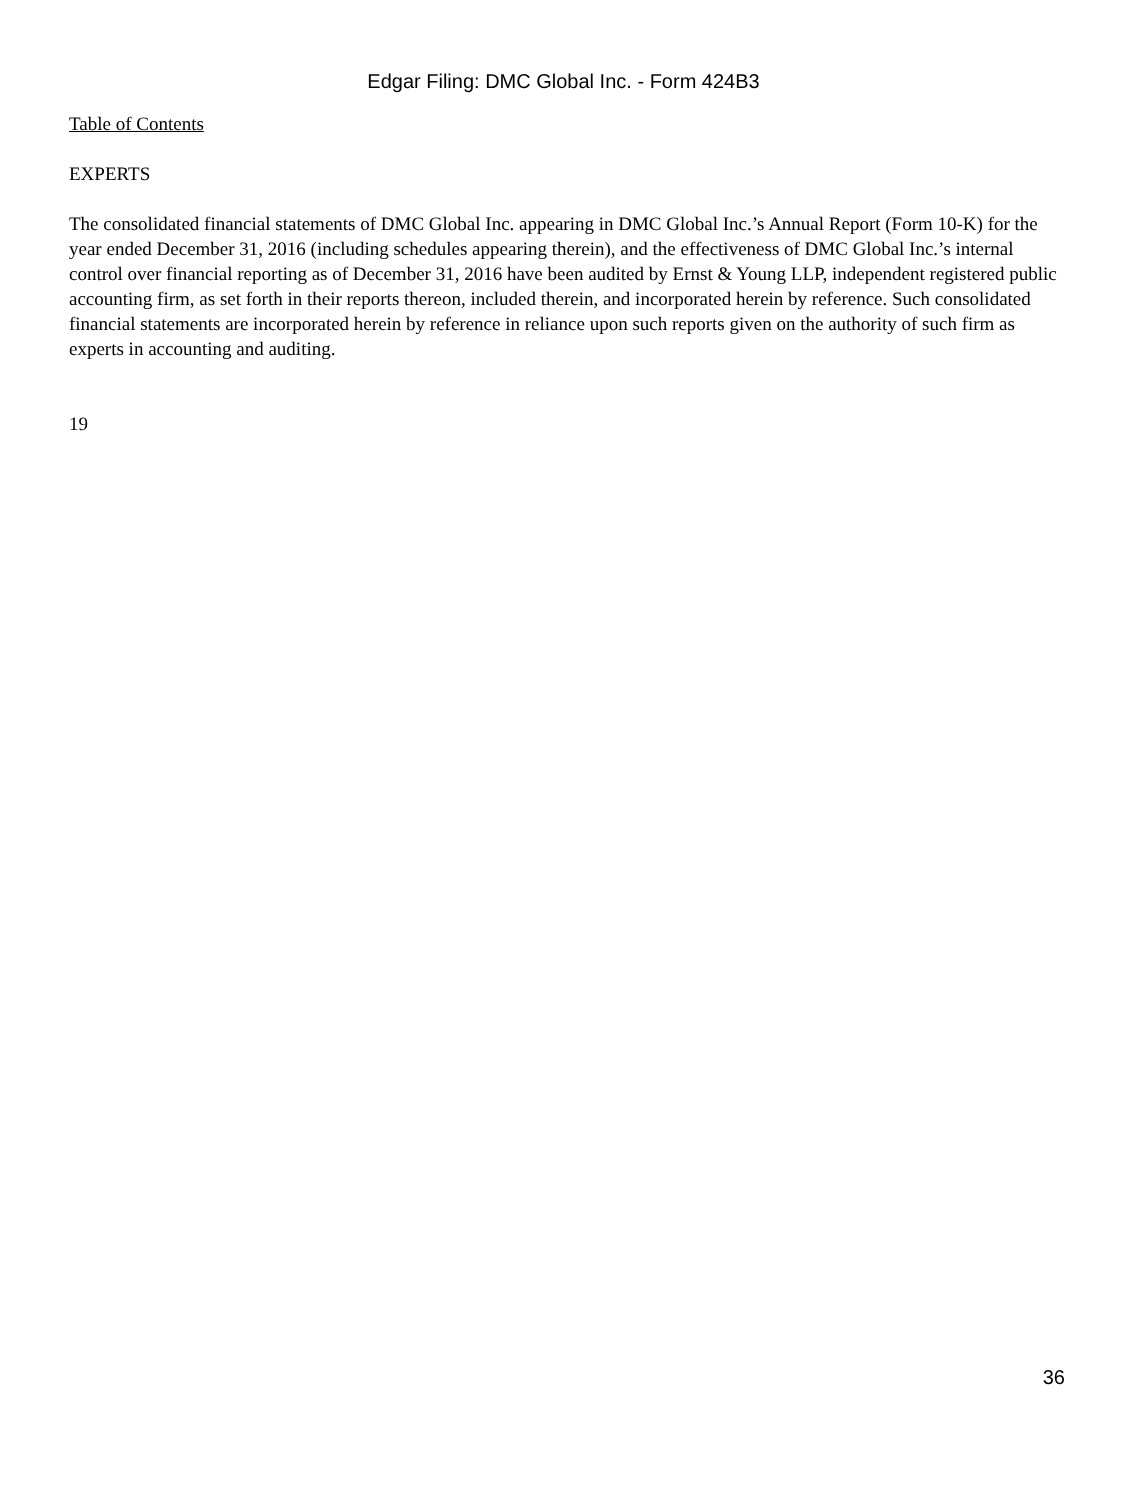Edgar Filing: DMC Global Inc. - Form 424B3
Table of Contents
EXPERTS
The consolidated financial statements of DMC Global Inc. appearing in DMC Global Inc.’s Annual Report (Form 10-K) for the year ended December 31, 2016 (including schedules appearing therein), and the effectiveness of DMC Global Inc.’s internal control over financial reporting as of December 31, 2016 have been audited by Ernst & Young LLP, independent registered public accounting firm, as set forth in their reports thereon, included therein, and incorporated herein by reference. Such consolidated financial statements are incorporated herein by reference in reliance upon such reports given on the authority of such firm as experts in accounting and auditing.
19
36